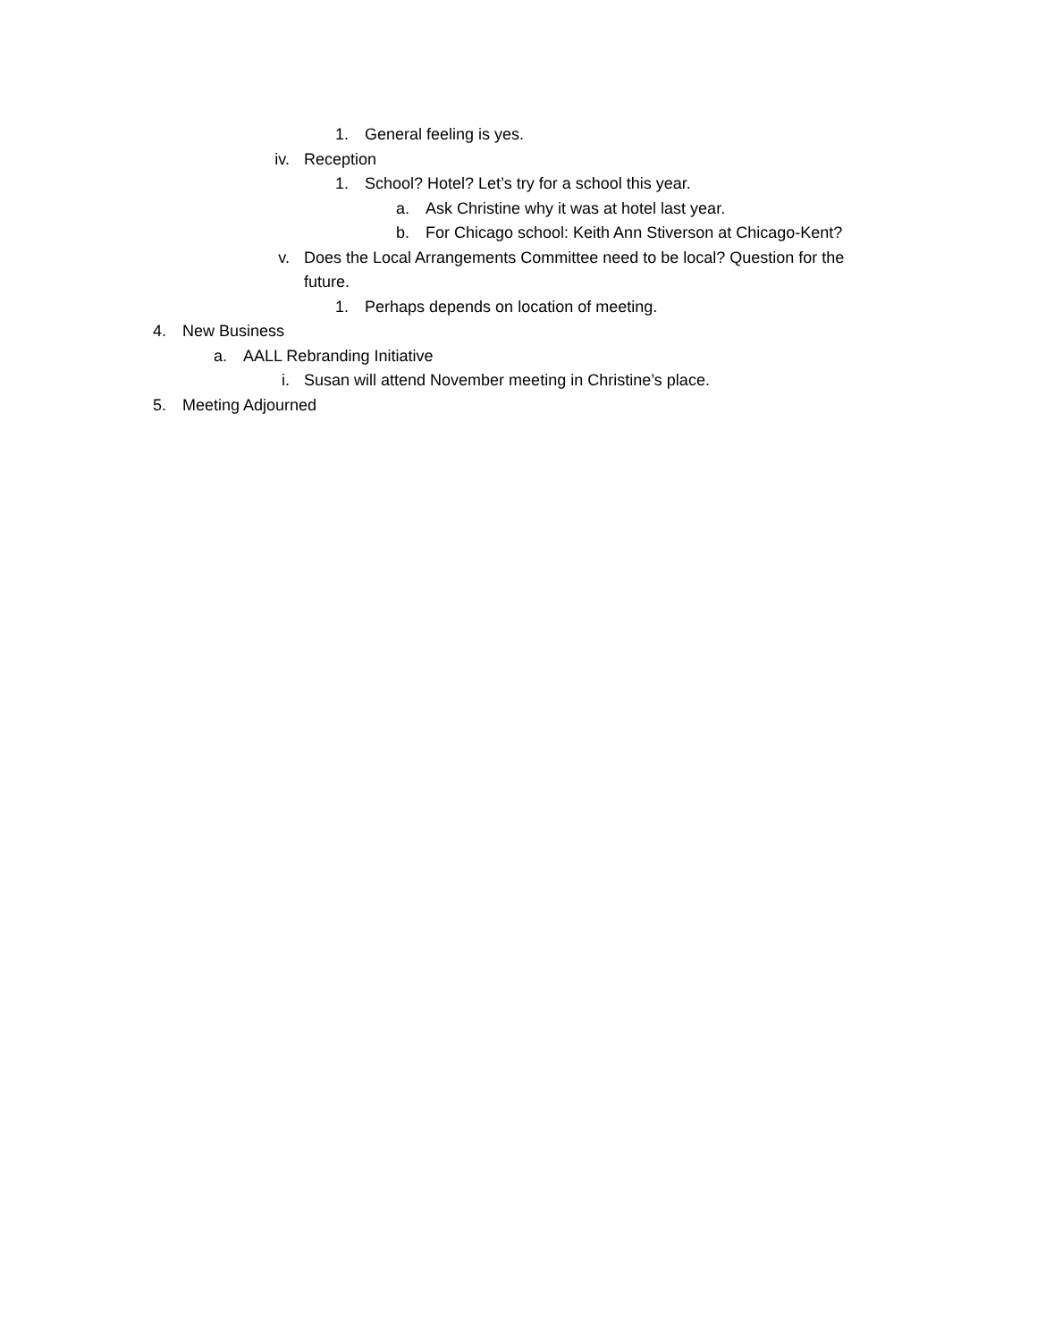1. General feeling is yes.
iv. Reception
1. School? Hotel? Let’s try for a school this year.
a. Ask Christine why it was at hotel last year.
b. For Chicago school: Keith Ann Stiverson at Chicago-Kent?
v. Does the Local Arrangements Committee need to be local? Question for the future.
1. Perhaps depends on location of meeting.
4. New Business
a. AALL Rebranding Initiative
i. Susan will attend November meeting in Christine’s place.
5. Meeting Adjourned